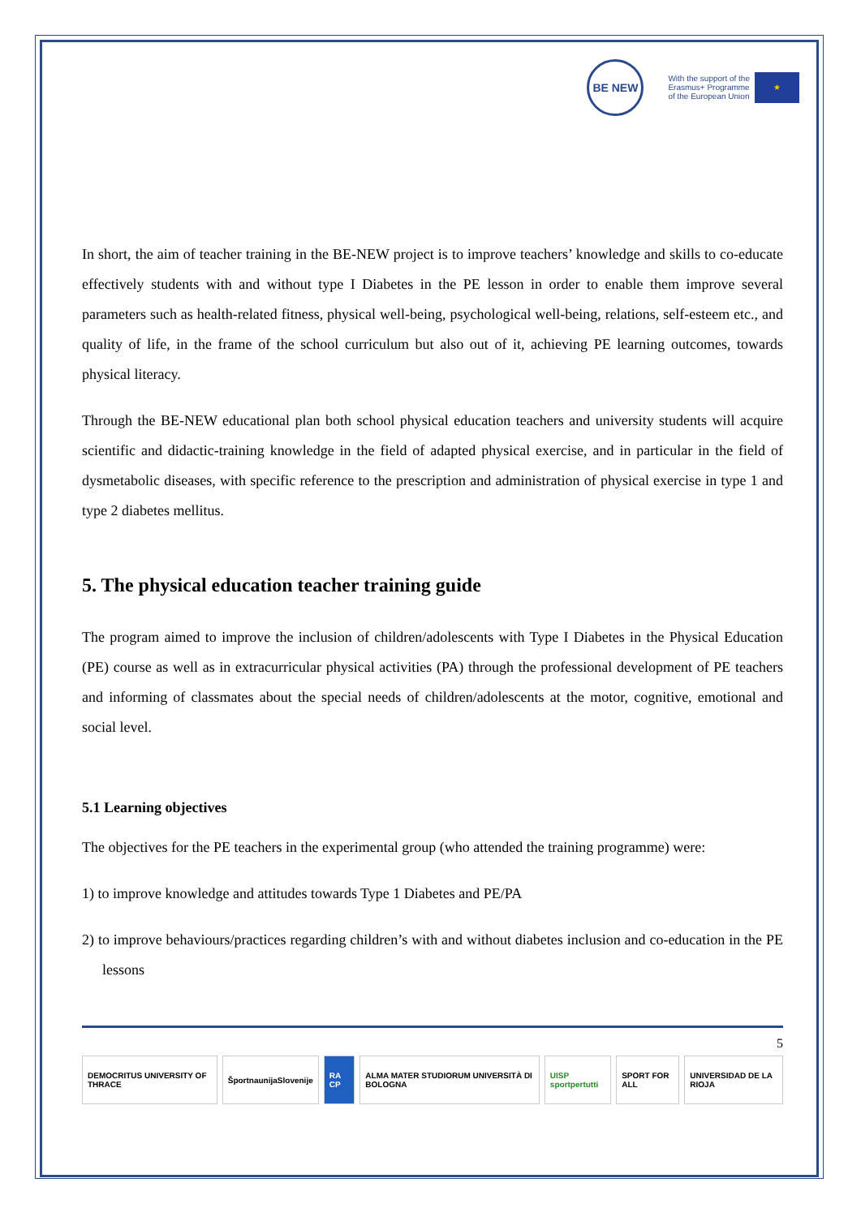BE NEW
With the support of the
Erasmus+ Programme
of the European Union
★
In short, the aim of teacher training in the BE-NEW project is to improve teachers’ knowledge and skills to co-educate effectively students with and without type I Diabetes in the PE lesson in order to enable them improve several parameters such as health-related fitness, physical well-being, psychological well-being, relations, self-esteem etc., and quality of life, in the frame of the school curriculum but also out of it, achieving PE learning outcomes, towards physical literacy.
Through the BE-NEW educational plan both school physical education teachers and university students will acquire scientific and didactic-training knowledge in the field of adapted physical exercise, and in particular in the field of dysmetabolic diseases, with specific reference to the prescription and administration of physical exercise in type 1 and type 2 diabetes mellitus.
5. The physical education teacher training guide
The program aimed to improve the inclusion of children/adolescents with Type I Diabetes in the Physical Education (PE) course as well as in extracurricular physical activities (PA) through the professional development of PE teachers and informing of classmates about the special needs of children/adolescents at the motor, cognitive, emotional and social level.
5.1 Learning objectives
The objectives for the PE teachers in the experimental group (who attended the training programme) were:
1) to improve knowledge and attitudes towards Type 1 Diabetes and PE/PA
2) to improve behaviours/practices regarding children’s with and without diabetes inclusion and co-education in the PE lessons
5
DEMOCRITUS UNIVERSITY OF THRACE
ŠportnaunijaSlovenije RA CP ALMA MATER STUDIORUM UNIVERSITÀ DI BOLOGNA
UISP sportpertutti SPORT FOR ALL UNIVERSIDAD DE LA RIOJA